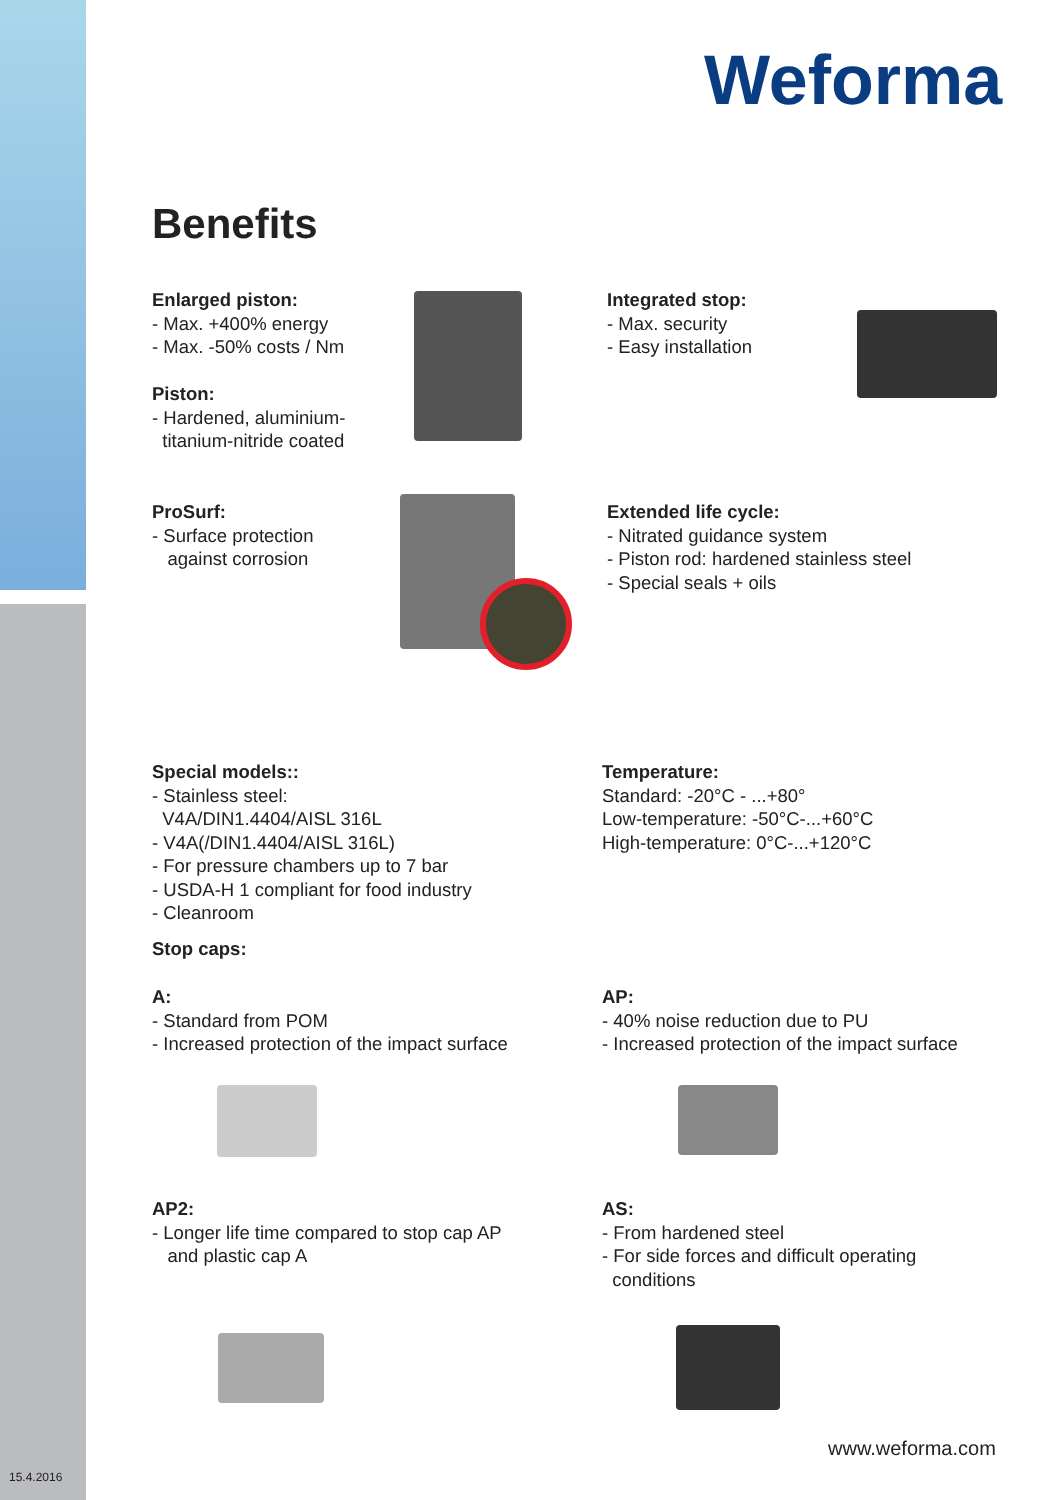Weforma
Benefits
Enlarged piston:
- Max. +400% energy
- Max. -50% costs / Nm
Piston:
- Hardened, aluminium-
titanium-nitride coated
Integrated stop:
- Max. security
- Easy installation
ProSurf:
- Surface protection
against corrosion
Extended life cycle:
- Nitrated guidance system
- Piston rod: hardened stainless steel
- Special seals + oils
Special models::
- Stainless steel:
V4A/DIN1.4404/AISL 316L
- V4A(/DIN1.4404/AISL 316L)
- For pressure chambers up to 7 bar
- USDA-H 1 compliant for food industry
- Cleanroom
Stop caps:
Temperature:
Standard: -20°C - ...+80°
Low-temperature: -50°C-...+60°C
High-temperature: 0°C-...+120°C
A:
- Standard from POM
- Increased protection of the impact surface
AP:
- 40% noise reduction due to PU
- Increased protection of the impact surface
AP2:
- Longer life time compared to stop cap AP
and plastic cap A
AS:
- From hardened steel
- For side forces and difficult operating
conditions
www.weforma.com
15.4.2016